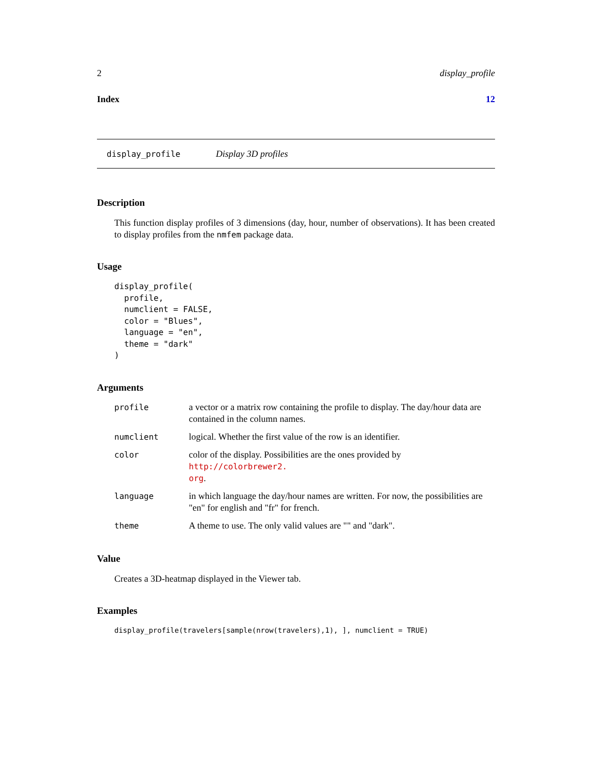2 display_profile
Index 12
display_profile Display 3D profiles
Description
This function display profiles of 3 dimensions (day, hour, number of observations). It has been created to display profiles from the nmfem package data.
Usage
display_profile(
  profile,
  numclient = FALSE,
  color = "Blues",
  language = "en",
  theme = "dark"
)
Arguments
| profile | a vector or a matrix row containing the profile to display. The day/hour data are contained in the column names. |
| numclient | logical. Whether the first value of the row is an identifier. |
| color | color of the display. Possibilities are the ones provided by http://colorbrewer2. org . |
| language | in which language the day/hour names are written. For now, the possibilities are "en" for english and "fr" for french. |
| theme | A theme to use. The only valid values are "" and "dark". |
Value
Creates a 3D-heatmap displayed in the Viewer tab.
Examples
display_profile(travelers[sample(nrow(travelers),1), ], numclient = TRUE)